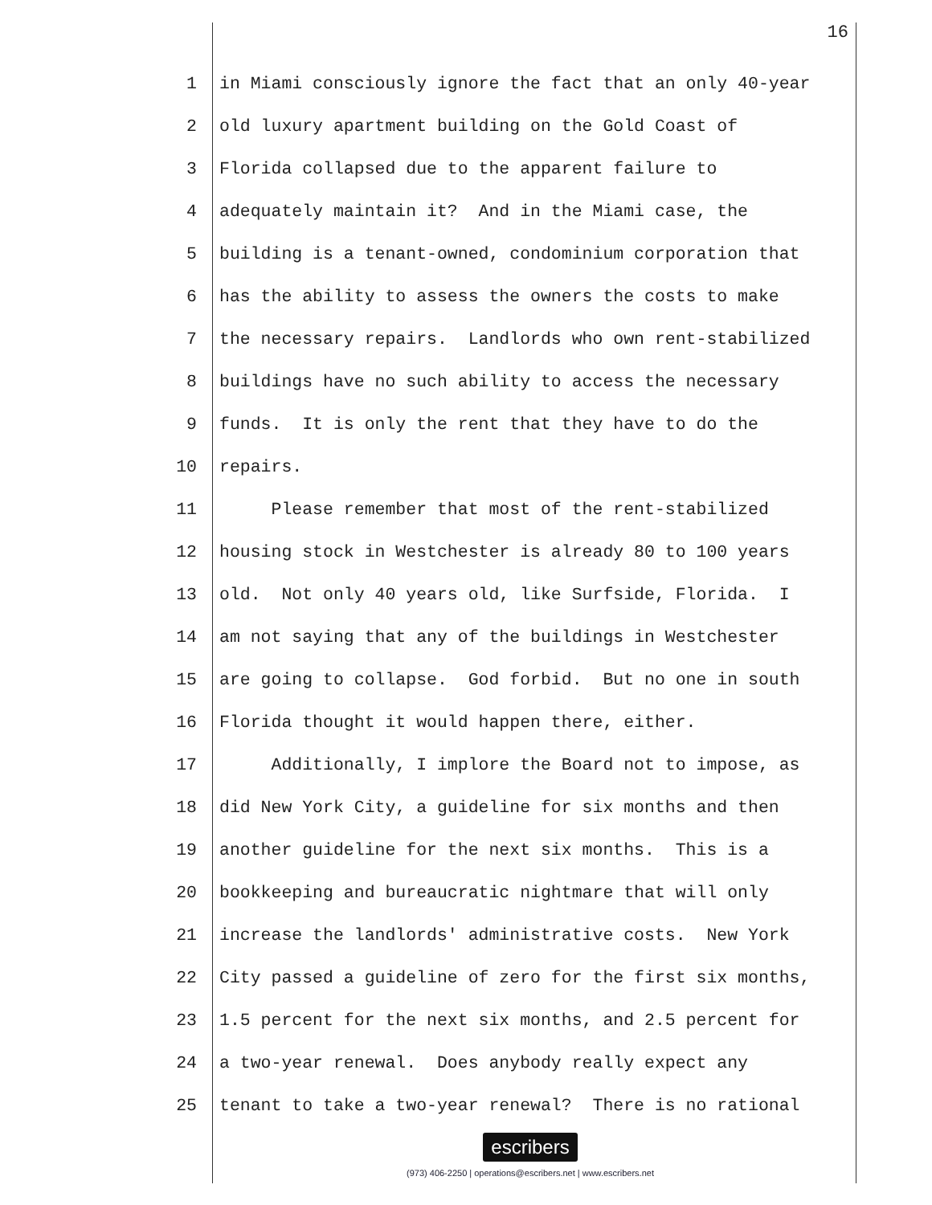16
1 in Miami consciously ignore the fact that an only 40-year
2 old luxury apartment building on the Gold Coast of
3 Florida collapsed due to the apparent failure to
4 adequately maintain it? And in the Miami case, the
5 building is a tenant-owned, condominium corporation that
6 has the ability to assess the owners the costs to make
7 the necessary repairs. Landlords who own rent-stabilized
8 buildings have no such ability to access the necessary
9 funds. It is only the rent that they have to do the
10 repairs.
11 Please remember that most of the rent-stabilized
12 housing stock in Westchester is already 80 to 100 years
13 old. Not only 40 years old, like Surfside, Florida. I
14 am not saying that any of the buildings in Westchester
15 are going to collapse. God forbid. But no one in south
16 Florida thought it would happen there, either.
17 Additionally, I implore the Board not to impose, as
18 did New York City, a guideline for six months and then
19 another guideline for the next six months. This is a
20 bookkeeping and bureaucratic nightmare that will only
21 increase the landlords' administrative costs. New York
22 City passed a guideline of zero for the first six months,
23 1.5 percent for the next six months, and 2.5 percent for
24 a two-year renewal. Does anybody really expect any
25 tenant to take a two-year renewal? There is no rational
escribers
(973) 406-2250 | operations@escribers.net | www.escribers.net